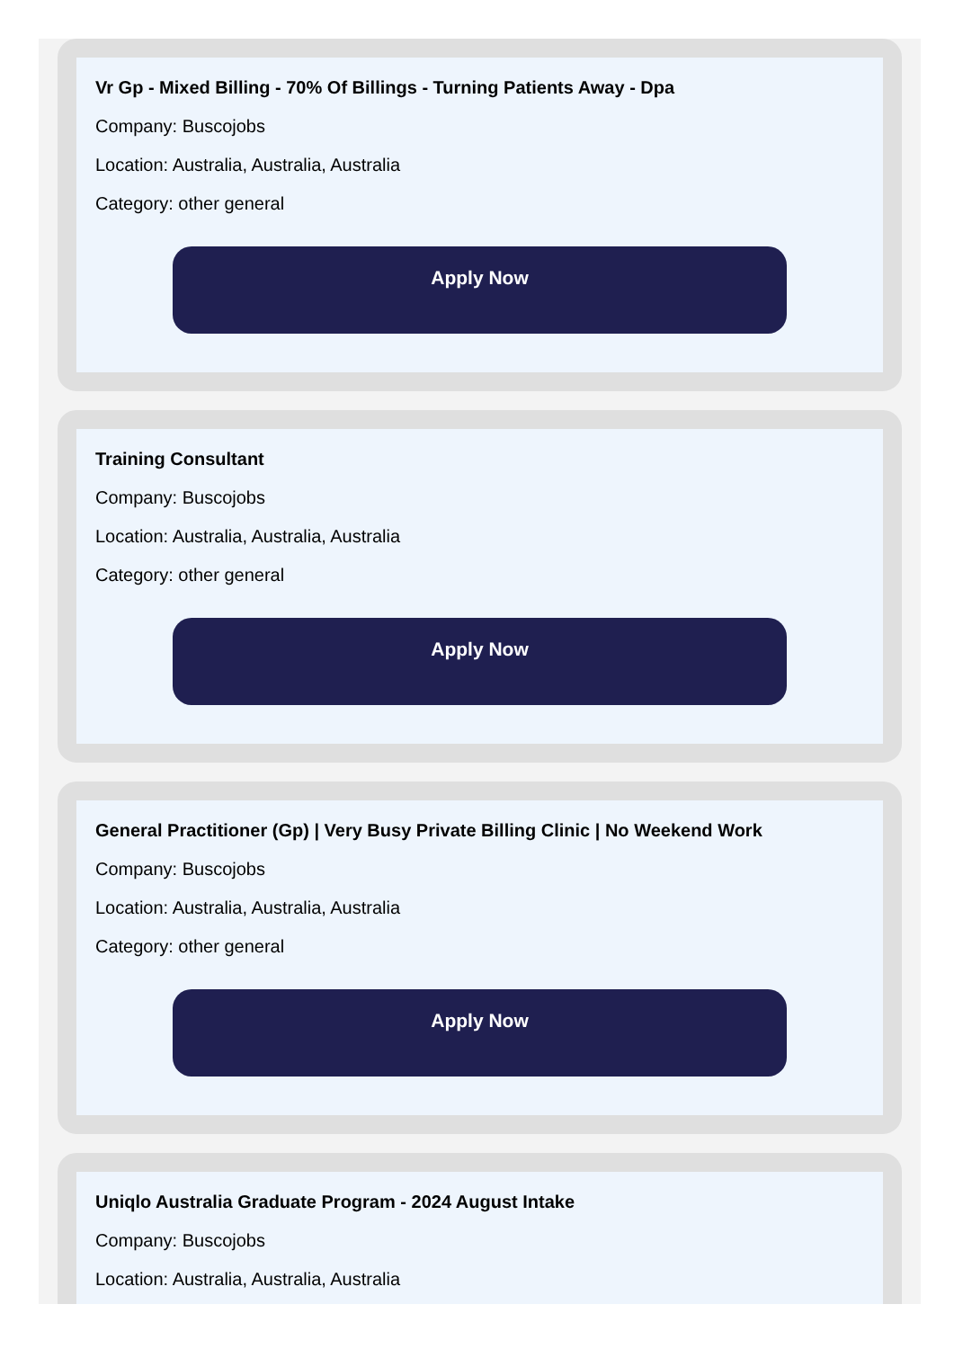Vr Gp - Mixed Billing - 70% Of Billings - Turning Patients Away - Dpa
Company: Buscojobs
Location: Australia, Australia, Australia
Category: other general
Apply Now
Training Consultant
Company: Buscojobs
Location: Australia, Australia, Australia
Category: other general
Apply Now
General Practitioner (Gp) | Very Busy Private Billing Clinic | No Weekend Work
Company: Buscojobs
Location: Australia, Australia, Australia
Category: other general
Apply Now
Uniqlo Australia Graduate Program - 2024 August Intake
Company: Buscojobs
Location: Australia, Australia, Australia